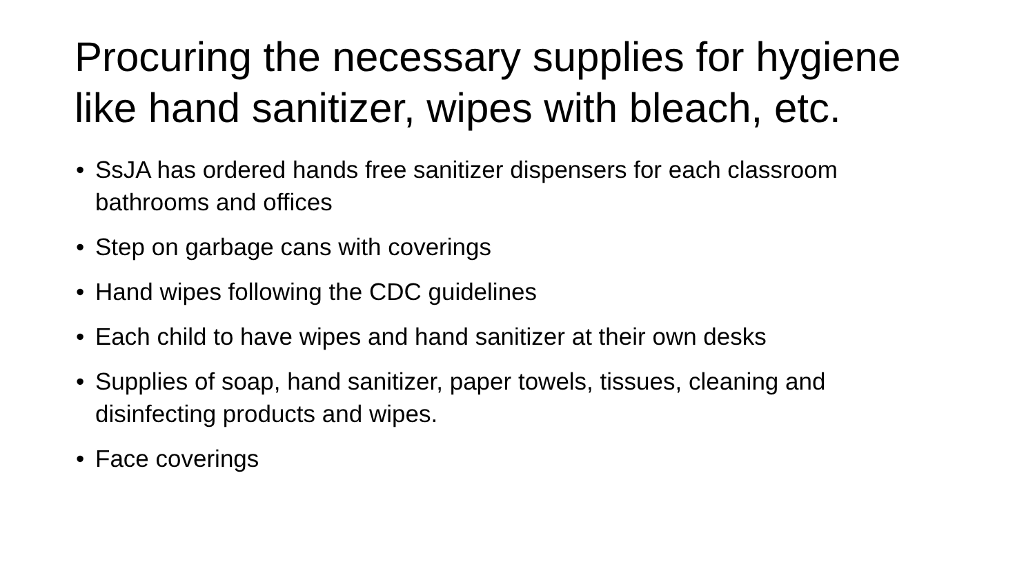Procuring the necessary supplies for hygiene like hand sanitizer, wipes with bleach, etc.
• SsJA has ordered hands free sanitizer dispensers for each classroom bathrooms and offices
• Step on garbage cans with coverings
• Hand wipes following the CDC guidelines
• Each child to have wipes and hand sanitizer at their own desks
• Supplies of soap, hand sanitizer, paper towels, tissues, cleaning and disinfecting products and wipes.
• Face coverings